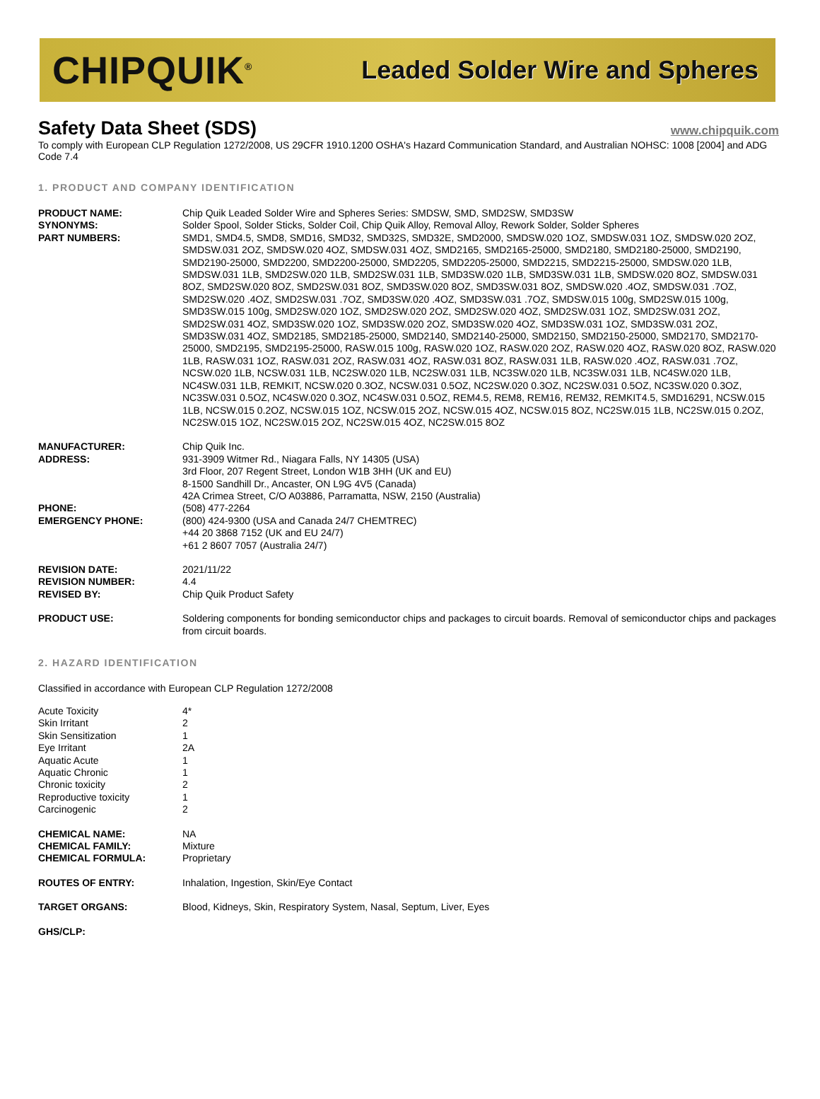CHIPQUIK<sup>®</sup>
Leaded Solder Wire and Spheres
Safety Data Sheet (SDS)
www.chipquik.com
To comply with European CLP Regulation 1272/2008, US 29CFR 1910.1200 OSHA's Hazard Communication Standard, and Australian NOHSC: 1008 [2004] and ADG Code 7.4
1. PRODUCT AND COMPANY IDENTIFICATION
| PRODUCT NAME: | Chip Quik Leaded Solder Wire and Spheres Series: SMDSW, SMD, SMD2SW, SMD3SW |
| SYNONYMS: | Solder Spool, Solder Sticks, Solder Coil, Chip Quik Alloy, Removal Alloy, Rework Solder, Solder Spheres |
| PART NUMBERS: | SMD1, SMD4.5, SMD8, SMD16, SMD32, SMD32S, SMD32E, SMD2000, SMDSW.020 1OZ, SMDSW.031 1OZ, SMDSW.020 2OZ, SMDSW.031 2OZ, SMDSW.020 4OZ, SMDSW.031 4OZ, SMD2165, SMD2165-25000, SMD2180, SMD2180-25000, SMD2190, SMD2190-25000, SMD2200, SMD2200-25000, SMD2205, SMD2205-25000, SMD2215, SMD2215-25000, SMDSW.020 1LB, SMDSW.031 1LB, SMD2SW.020 1LB, SMD2SW.031 1LB, SMD3SW.020 1LB, SMD3SW.031 1LB, SMDSW.020 8OZ, SMDSW.031 8OZ, SMD2SW.020 8OZ, SMD2SW.031 8OZ, SMD3SW.020 8OZ, SMD3SW.031 8OZ, SMDSW.020 .4OZ, SMDSW.031 .7OZ, SMD2SW.020 .4OZ, SMD2SW.031 .7OZ, SMD3SW.020 .4OZ, SMD3SW.031 .7OZ, SMDSW.015 100g, SMD2SW.015 100g, SMD3SW.015 100g, SMD2SW.020 1OZ, SMD2SW.020 2OZ, SMD2SW.020 4OZ, SMD2SW.031 1OZ, SMD2SW.031 2OZ, SMD2SW.031 4OZ, SMD3SW.020 1OZ, SMD3SW.020 2OZ, SMD3SW.020 4OZ, SMD3SW.031 1OZ, SMD3SW.031 2OZ, SMD3SW.031 4OZ, SMD2185, SMD2185-25000, SMD2140, SMD2140-25000, SMD2150, SMD2150-25000, SMD2170, SMD2170-25000, SMD2195, SMD2195-25000, RASW.015 100g, RASW.020 1OZ, RASW.020 2OZ, RASW.020 4OZ, RASW.020 8OZ, RASW.020 1LB, RASW.031 1OZ, RASW.031 2OZ, RASW.031 4OZ, RASW.031 8OZ, RASW.031 1LB, RASW.020 .4OZ, RASW.031 .7OZ, NCSW.020 1LB, NCSW.031 1LB, NC2SW.020 1LB, NC2SW.031 1LB, NC3SW.020 1LB, NC3SW.031 1LB, NC4SW.020 1LB, NC4SW.031 1LB, REMKIT, NCSW.020 0.3OZ, NCSW.031 0.5OZ, NC2SW.020 0.3OZ, NC2SW.031 0.5OZ, NC3SW.020 0.3OZ, NC3SW.031 0.5OZ, NC4SW.020 0.3OZ, NC4SW.031 0.5OZ, REM4.5, REM8, REM16, REM32, REMKIT4.5, SMD16291, NCSW.015 1LB, NCSW.015 0.2OZ, NCSW.015 1OZ, NCSW.015 2OZ, NCSW.015 4OZ, NCSW.015 8OZ, NC2SW.015 1LB, NC2SW.015 0.2OZ, NC2SW.015 1OZ, NC2SW.015 2OZ, NC2SW.015 4OZ, NC2SW.015 8OZ |
| MANUFACTURER: | Chip Quik Inc. |
| ADDRESS: | 931-3909 Witmer Rd., Niagara Falls, NY 14305 (USA) 3rd Floor, 207 Regent Street, London W1B 3HH (UK and EU) 8-1500 Sandhill Dr., Ancaster, ON L9G 4V5 (Canada) 42A Crimea Street, C/O A03886, Parramatta, NSW, 2150 (Australia) |
| PHONE: | (508) 477-2264 |
| EMERGENCY PHONE: | (800) 424-9300 (USA and Canada 24/7 CHEMTREC) +44 20 3868 7152 (UK and EU 24/7) +61 2 8607 7057 (Australia 24/7) |
| REVISION DATE: | 2021/11/22 |
| REVISION NUMBER: | 4.4 |
| REVISED BY: | Chip Quik Product Safety |
| PRODUCT USE: | Soldering components for bonding semiconductor chips and packages to circuit boards. Removal of semiconductor chips and packages from circuit boards. |
2. HAZARD IDENTIFICATION
Classified in accordance with European CLP Regulation 1272/2008
| Acute Toxicity | 4* |
| Skin Irritant | 2 |
| Skin Sensitization | 1 |
| Eye Irritant | 2A |
| Aquatic Acute | 1 |
| Aquatic Chronic | 1 |
| Chronic toxicity | 2 |
| Reproductive toxicity | 1 |
| Carcinogenic | 2 |
| CHEMICAL NAME: | NA |
| CHEMICAL FAMILY: | Mixture |
| CHEMICAL FORMULA: | Proprietary |
| ROUTES OF ENTRY: | Inhalation, Ingestion, Skin/Eye Contact |
| TARGET ORGANS: | Blood, Kidneys, Skin, Respiratory System, Nasal, Septum, Liver, Eyes |
| GHS/CLP: | |